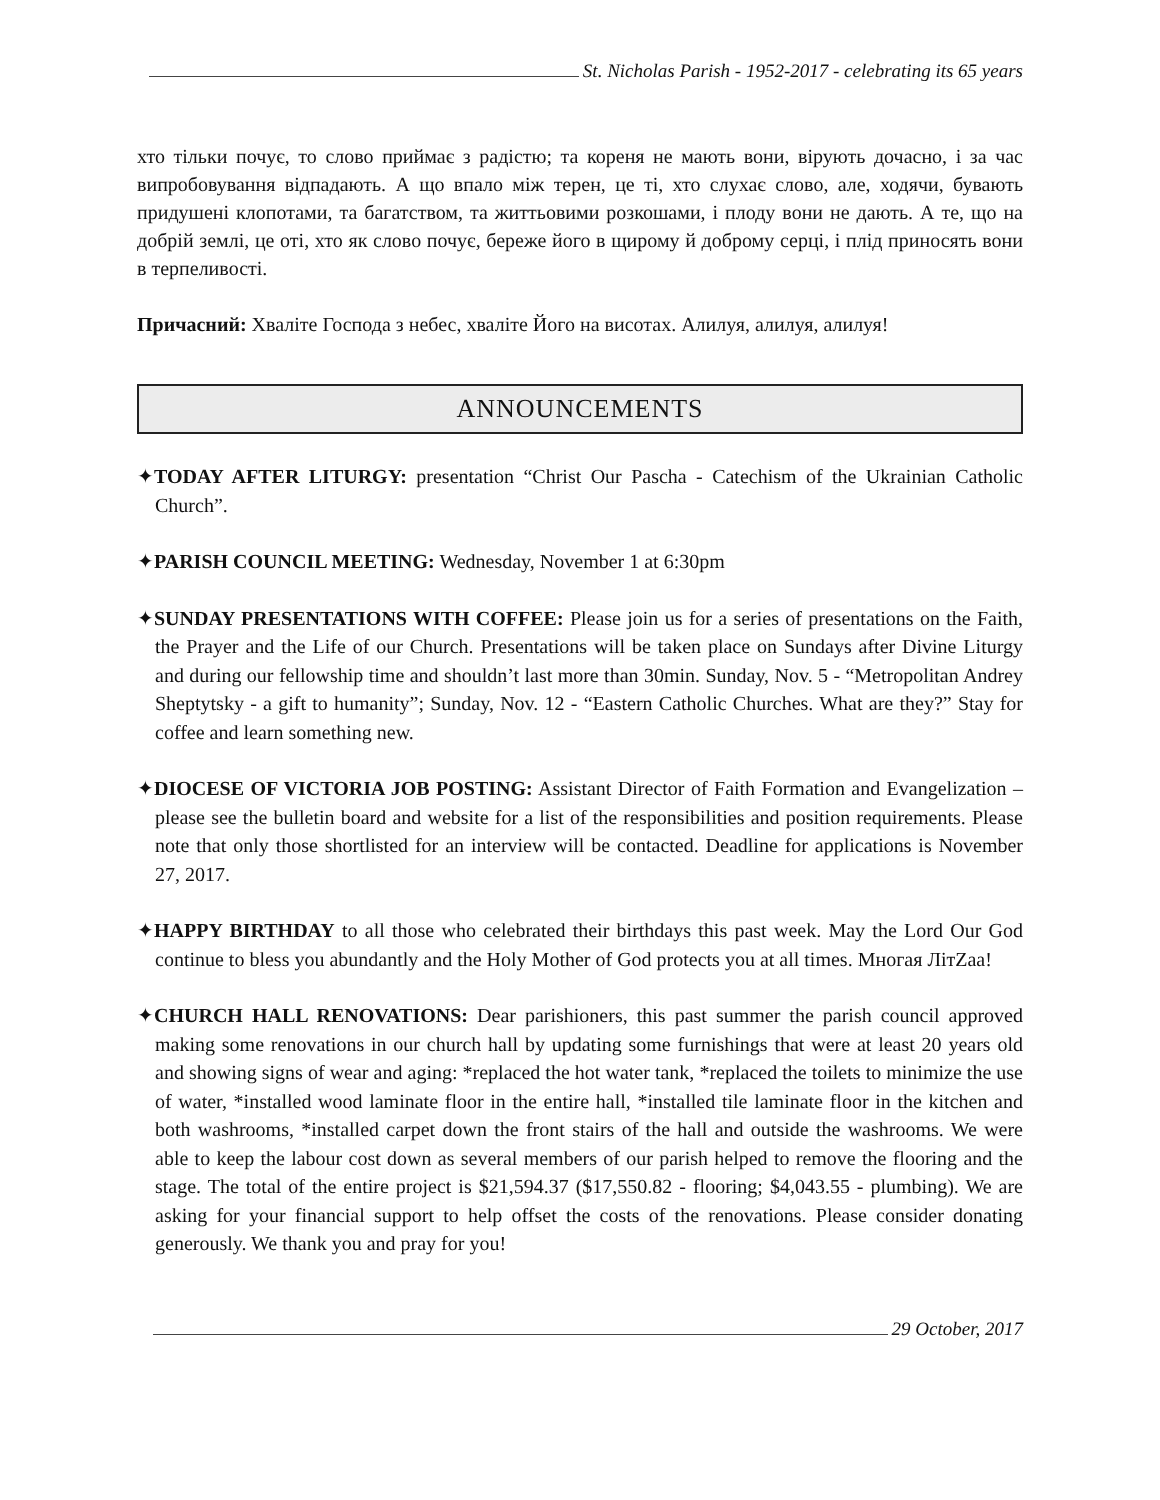St. Nicholas Parish - 1952-2017 - celebrating its 65 years
хто тільки почує, то слово приймає з радістю; та кореня не мають вони, вірують дочасно, і за час випробовування відпадають. А що впало між терен, це ті, хто слухає слово, але, ходячи, бувають придушені клопотами, та багатством, та життьовими розкошами, і плоду вони не дають. А те, що на добрій землі, це оті, хто як слово почує, береже його в щирому й доброму серці, і плід приносять вони в терпеливості.
Причасний: Хваліте Господа з небес, хваліте Його на висотах. Алилуя, алилуя, алилуя!
ANNOUNCEMENTS
✦TODAY AFTER LITURGY: presentation “Christ Our Pascha - Catechism of the Ukrainian Catholic Church”.
✦PARISH COUNCIL MEETING: Wednesday, November 1 at 6:30pm
✦SUNDAY PRESENTATIONS WITH COFFEE: Please join us for a series of presentations on the Faith, the Prayer and the Life of our Church. Presentations will be taken place on Sundays after Divine Liturgy and during our fellowship time and shouldn’t last more than 30min. Sunday, Nov. 5 - “Metropolitan Andrey Sheptytsky - a gift to humanity”; Sunday, Nov. 12 - “Eastern Catholic Churches. What are they?” Stay for coffee and learn something new.
✦DIOCESE OF VICTORIA JOB POSTING: Assistant Director of Faith Formation and Evangelization – please see the bulletin board and website for a list of the responsibilities and position requirements. Please note that only those shortlisted for an interview will be contacted. Deadline for applications is November 27, 2017.
✦HAPPY BIRTHDAY to all those who celebrated their birthdays this past week. May the Lord Our God continue to bless you abundantly and the Holy Mother of God protects you at all times. Многая ЛітZaa!
✦CHURCH HALL RENOVATIONS: Dear parishioners, this past summer the parish council approved making some renovations in our church hall by updating some furnishings that were at least 20 years old and showing signs of wear and aging: *replaced the hot water tank, *replaced the toilets to minimize the use of water, *installed wood laminate floor in the entire hall, *installed tile laminate floor in the kitchen and both washrooms, *installed carpet down the front stairs of the hall and outside the washrooms. We were able to keep the labour cost down as several members of our parish helped to remove the flooring and the stage. The total of the entire project is $21,594.37 ($17,550.82 - flooring; $4,043.55 - plumbing). We are asking for your financial support to help offset the costs of the renovations. Please consider donating generously. We thank you and pray for you!
29 October, 2017